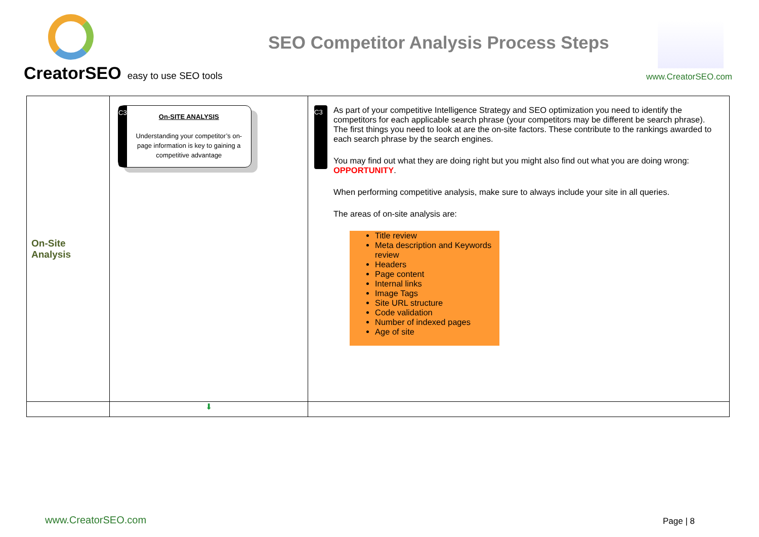CreatorSEO easy to use SEO tools
SEO Competitor Analysis Process Steps
www.CreatorSEO.com
| On-Site Analysis | C3 On-SITE ANALYSIS Understanding your competitor’s on-page information is key to gaining a competitive advantage | C3 As part of your competitive Intelligence Strategy and SEO optimization you need to identify the competitors for each applicable search phrase (your competitors may be different be search phrase). The first things you need to look at are the on-site factors. These contribute to the rankings awarded to each search phrase by the search engines. You may find out what they are doing right but you might also find out what you are doing wrong: OPPORTUNITY . When performing competitive analysis, make sure to always include your site in all queries. The areas of on-site analysis are: Title review Meta description and Keywords review Headers Page content Internal links Image Tags Site URL structure Code validation Number of indexed pages Age of site |
| | ⬇ | |
www.CreatorSEO.com Page | 8